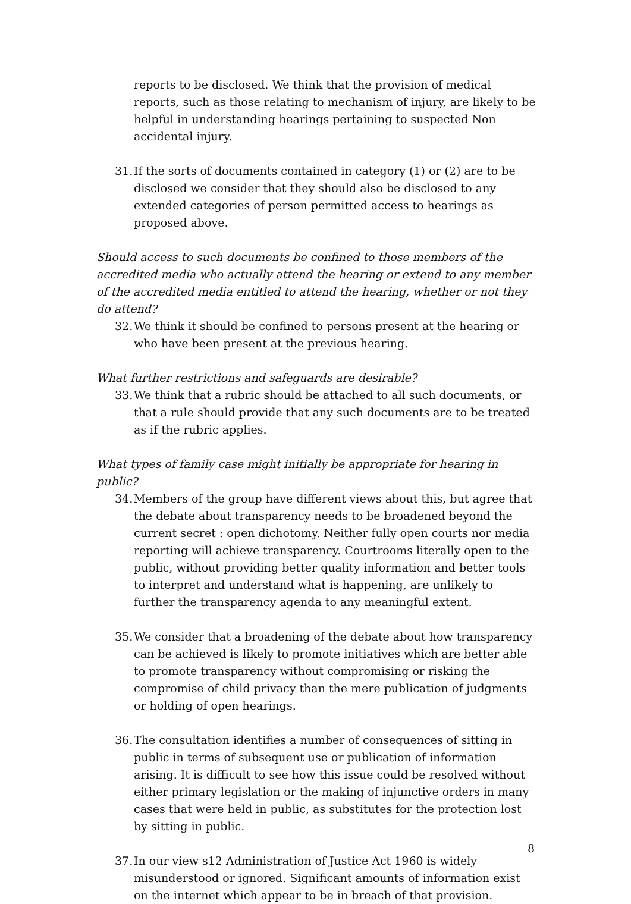reports to be disclosed. We think that the provision of medical reports, such as those relating to mechanism of injury, are likely to be helpful in understanding hearings pertaining to suspected Non accidental injury.
31.
If the sorts of documents contained in category (1) or (2) are to be disclosed we consider that they should also be disclosed to any extended categories of person permitted access to hearings as proposed above.
Should access to such documents be confined to those members of the accredited media who actually attend the hearing or extend to any member of the accredited media entitled to attend the hearing, whether or not they do attend?
32.
We think it should be confined to persons present at the hearing or who have been present at the previous hearing.
What further restrictions and safeguards are desirable?
33.
We think that a rubric should be attached to all such documents, or that a rule should provide that any such documents are to be treated as if the rubric applies.
What types of family case might initially be appropriate for hearing in public?
34.
Members of the group have different views about this, but agree that the debate about transparency needs to be broadened beyond the current secret : open dichotomy. Neither fully open courts nor media reporting will achieve transparency. Courtrooms literally open to the public, without providing better quality information and better tools to interpret and understand what is happening, are unlikely to further the transparency agenda to any meaningful extent.
35.
We consider that a broadening of the debate about how transparency can be achieved is likely to promote initiatives which are better able to promote transparency without compromising or risking the compromise of child privacy than the mere publication of judgments or holding of open hearings.
36.
The consultation identifies a number of consequences of sitting in public in terms of subsequent use or publication of information arising. It is difficult to see how this issue could be resolved without either primary legislation or the making of injunctive orders in many cases that were held in public, as substitutes for the protection lost by sitting in public.
37.
In our view s12 Administration of Justice Act 1960 is widely misunderstood or ignored. Significant amounts of information exist on the internet which appear to be in breach of that provision.
8